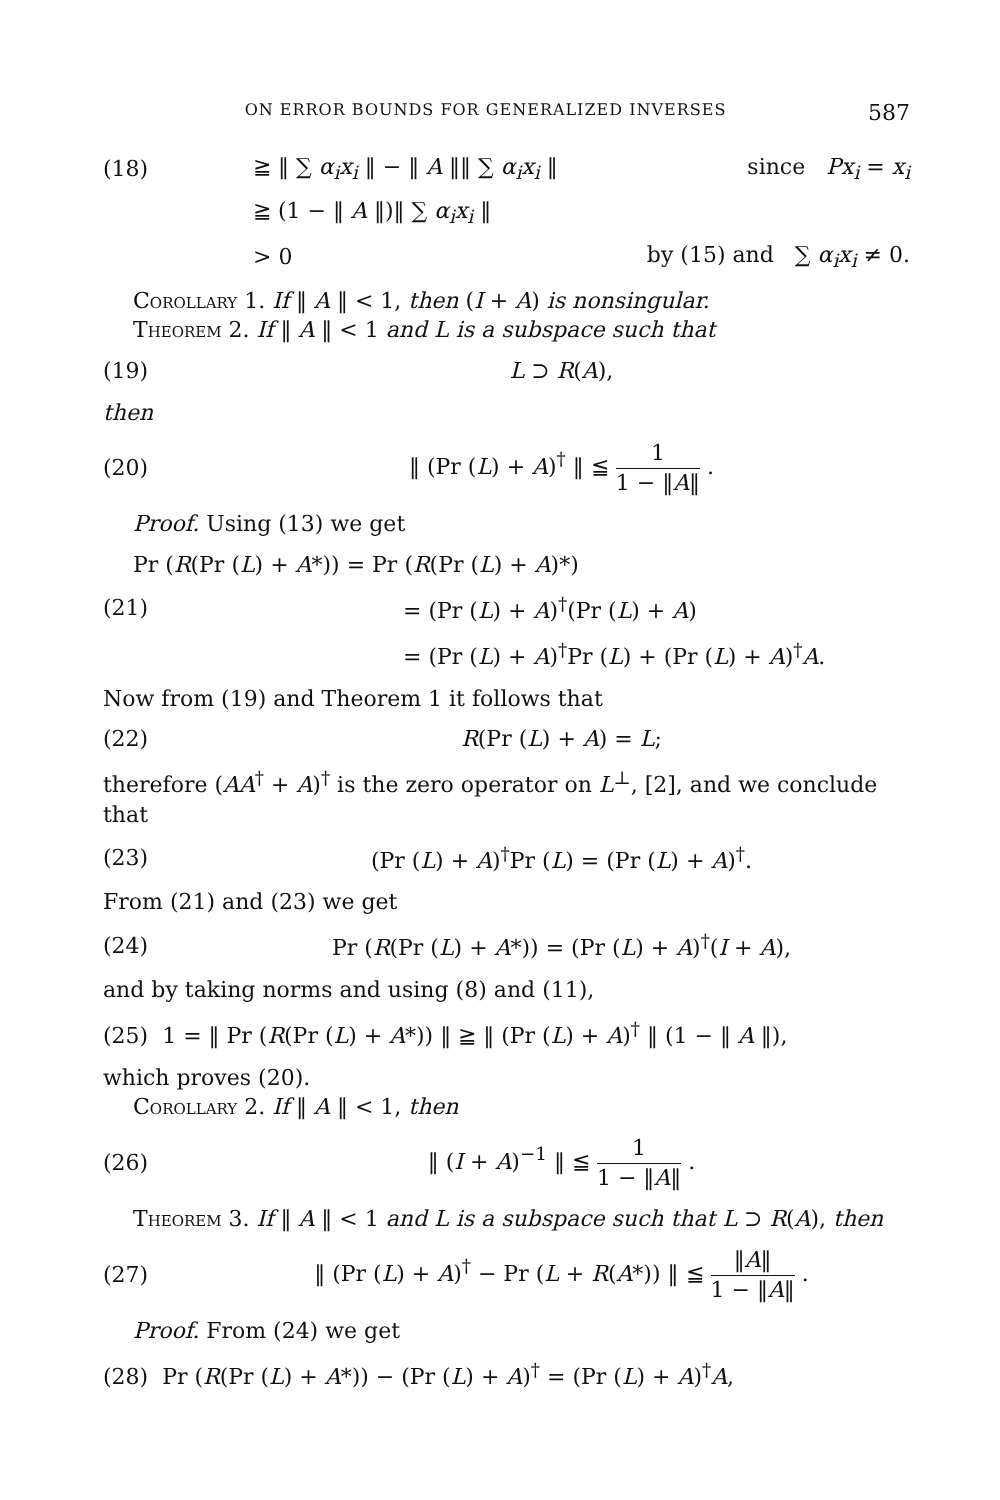ON ERROR BOUNDS FOR GENERALIZED INVERSES 587
(18) ≧ ‖ ∑ α<sub>i</sub>x<sub>i</sub> ‖ − ‖ A ‖‖ ∑ α<sub>i</sub>x<sub>i</sub> ‖ since Px<sub>i</sub> = x<sub>i</sub>
≧ (1 − ‖ A ‖)‖ ∑ α<sub>i</sub>x<sub>i</sub> ‖
> 0 by (15) and ∑ α<sub>i</sub>x<sub>i</sub> ≠ 0.
Corollary 1. If ‖ A ‖ < 1, then (I + A) is nonsingular.
Theorem 2. If ‖ A ‖ < 1 and L is a subspace such that
(19) L ⊃ R(A),
then
(20) ‖ (Pr (L) + A)<sup>†</sup> ‖ ≦ 1 1 − ‖A‖ .
Proof. Using (13) we get
Pr (R(Pr (L) + A*)) = Pr (R(Pr (L) + A)*)
(21) = (Pr (L) + A)<sup>†</sup>(Pr (L) + A)
= (Pr (L) + A)<sup>†</sup>Pr (L) + (Pr (L) + A)<sup>†</sup>A.
Now from (19) and Theorem 1 it follows that
(22) R(Pr (L) + A) = L;
therefore (AA<sup>†</sup> + A)<sup>†</sup> is the zero operator on L<sup>⊥</sup>, [2], and we conclude that
(23) (Pr (L) + A)<sup>†</sup>Pr (L) = (Pr (L) + A)<sup>†</sup>.
From (21) and (23) we get
(24) Pr (R(Pr (L) + A*)) = (Pr (L) + A)<sup>†</sup>(I + A),
and by taking norms and using (8) and (11),
(25) 1 = ‖ Pr (R(Pr (L) + A*)) ‖ ≧ ‖ (Pr (L) + A)<sup>†</sup> ‖ (1 − ‖ A ‖),
which proves (20).
Corollary 2. If ‖ A ‖ < 1, then
(26) ‖ (I + A)<sup>−1</sup> ‖ ≦ 1 1 − ‖A‖ .
Theorem 3. If ‖ A ‖ < 1 and L is a subspace such that L ⊃ R(A), then
(27) ‖ (Pr (L) + A)<sup>†</sup> − Pr (L + R(A*)) ‖ ≦ ‖A‖ 1 − ‖A‖ .
Proof. From (24) we get
(28) Pr (R(Pr (L) + A*)) − (Pr (L) + A)<sup>†</sup> = (Pr (L) + A)<sup>†</sup>A,